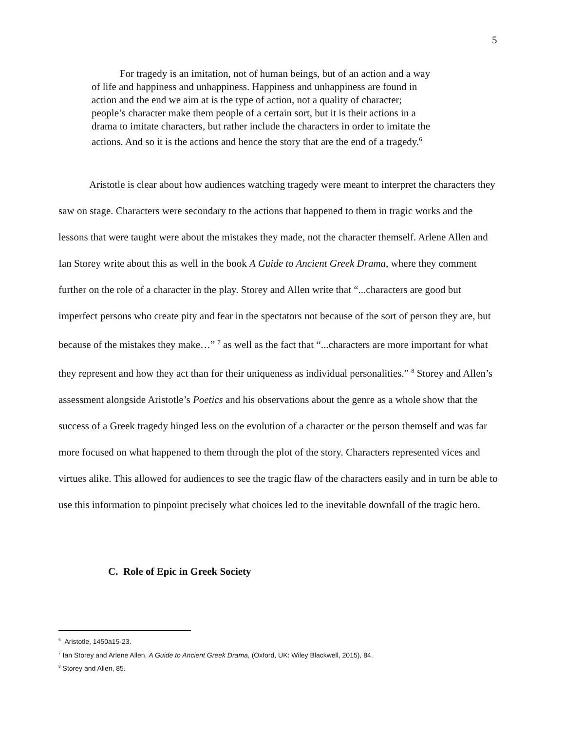5
For tragedy is an imitation, not of human beings, but of an action and a way of life and happiness and unhappiness. Happiness and unhappiness are found in action and the end we aim at is the type of action, not a quality of character; people’s character make them people of a certain sort, but it is their actions in a drama to imitate characters, but rather include the characters in order to imitate the actions. And so it is the actions and hence the story that are the end of a tragedy.<sup>6</sup>
Aristotle is clear about how audiences watching tragedy were meant to interpret the characters they saw on stage. Characters were secondary to the actions that happened to them in tragic works and the lessons that were taught were about the mistakes they made, not the character themself. Arlene Allen and Ian Storey write about this as well in the book A Guide to Ancient Greek Drama, where they comment further on the role of a character in the play. Storey and Allen write that “...characters are good but imperfect persons who create pity and fear in the spectators not because of the sort of person they are, but because of the mistakes they make…” <sup>7</sup> as well as the fact that “...characters are more important for what they represent and how they act than for their uniqueness as individual personalities.” <sup>8</sup> Storey and Allen’s assessment alongside Aristotle’s Poetics and his observations about the genre as a whole show that the success of a Greek tragedy hinged less on the evolution of a character or the person themself and was far more focused on what happened to them through the plot of the story. Characters represented vices and virtues alike. This allowed for audiences to see the tragic flaw of the characters easily and in turn be able to use this information to pinpoint precisely what choices led to the inevitable downfall of the tragic hero.
C. Role of Epic in Greek Society
<sup>6</sup> Aristotle, 1450a15-23.
<sup>7</sup> Ian Storey and Arlene Allen, A Guide to Ancient Greek Drama, (Oxford, UK: Wiley Blackwell, 2015), 84.
<sup>8</sup> Storey and Allen, 85.